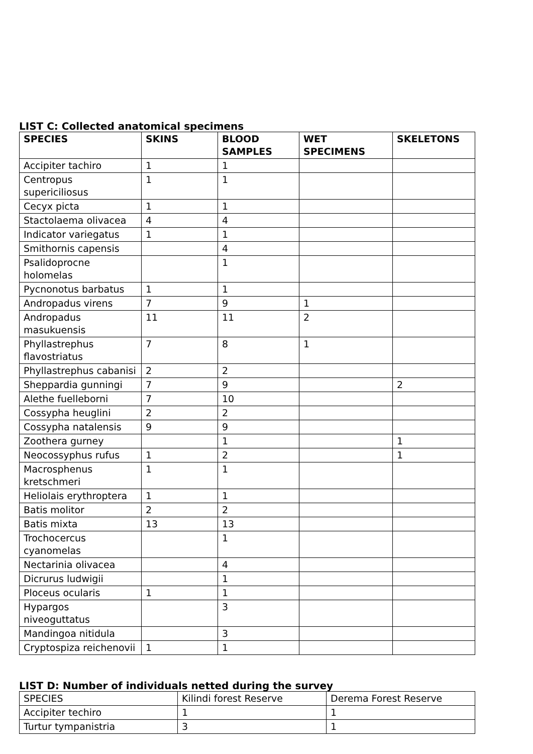LIST C: Collected anatomical specimens
| SPECIES | SKINS | BLOOD SAMPLES | WET SPECIMENS | SKELETONS |
| --- | --- | --- | --- | --- |
| Accipiter tachiro | 1 | 1 | | |
| Centropus supericiliosus | 1 | 1 | | |
| Cecyx picta | 1 | 1 | | |
| Stactolaema olivacea | 4 | 4 | | |
| Indicator variegatus | 1 | 1 | | |
| Smithornis capensis | | 4 | | |
| Psalidoprocne holomelas | | 1 | | |
| Pycnonotus barbatus | 1 | 1 | | |
| Andropadus virens | 7 | 9 | 1 | |
| Andropadus masukuensis | 11 | 11 | 2 | |
| Phyllastrephus flavostriatus | 7 | 8 | 1 | |
| Phyllastrephus cabanisi | 2 | 2 | | |
| Sheppardia gunningi | 7 | 9 | | 2 |
| Alethe fuelleborni | 7 | 10 | | |
| Cossypha heuglini | 2 | 2 | | |
| Cossypha natalensis | 9 | 9 | | |
| Zoothera gurney | | 1 | | 1 |
| Neocossyphus rufus | 1 | 2 | | 1 |
| Macrosphenus kretschmeri | 1 | 1 | | |
| Heliolais erythroptera | 1 | 1 | | |
| Batis molitor | 2 | 2 | | |
| Batis mixta | 13 | 13 | | |
| Trochocercus cyanomelas | | 1 | | |
| Nectarinia olivacea | | 4 | | |
| Dicrurus ludwigii | | 1 | | |
| Ploceus ocularis | 1 | 1 | | |
| Hypargos niveoguttatus | | 3 | | |
| Mandingoa nitidula | | 3 | | |
| Cryptospiza reichenovii | 1 | 1 | | |
LIST D: Number of individuals netted during the survey
| SPECIES | Kilindi forest Reserve | Derema Forest Reserve |
| Accipiter techiro | 1 | 1 |
| Turtur tympanistria | 3 | 1 |